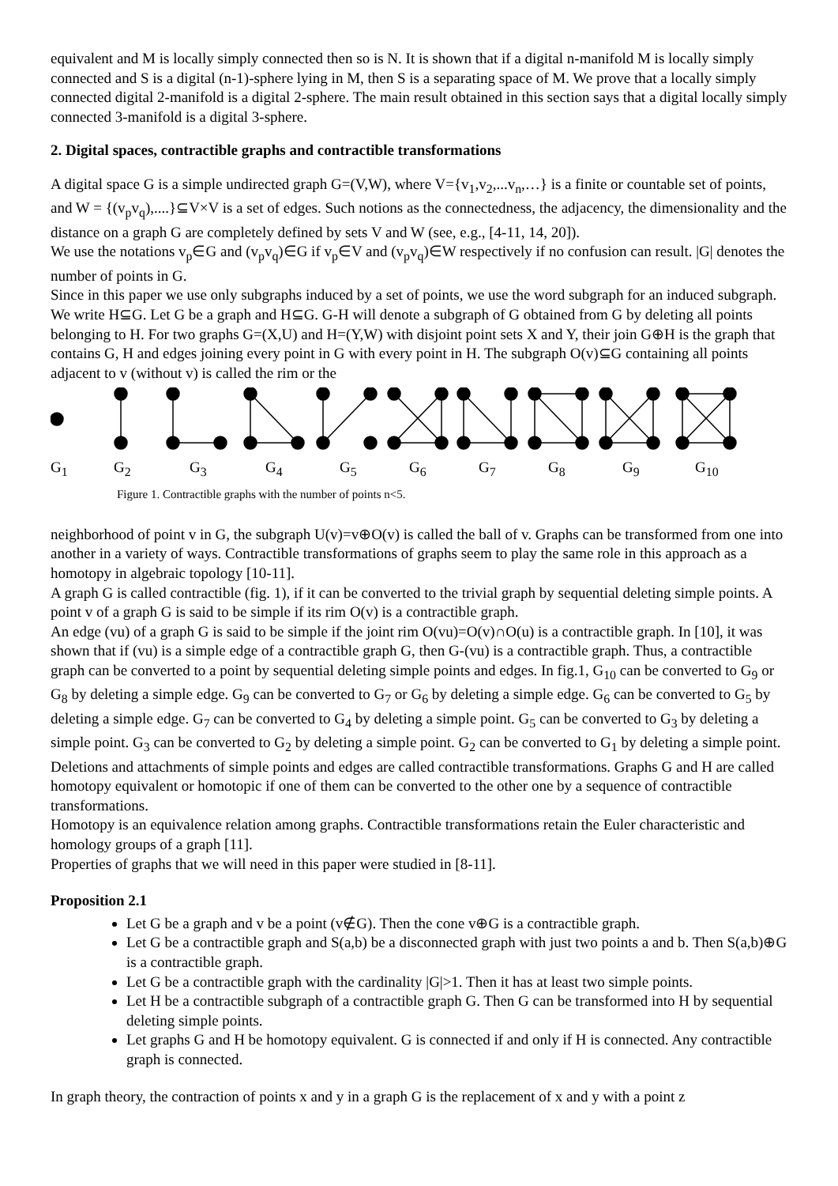equivalent and M is locally simply connected then so is N. It is shown that if a digital n-manifold M is locally simply connected and S is a digital (n-1)-sphere lying in M, then S is a separating space of M. We prove that a locally simply connected digital 2-manifold is a digital 2-sphere. The main result obtained in this section says that a digital locally simply connected 3-manifold is a digital 3-sphere.
2. Digital spaces, contractible graphs and contractible transformations
A digital space G is a simple undirected graph G=(V,W), where V={v<sub>1</sub>,v<sub>2</sub>,...v<sub>n</sub>,…} is a finite or countable set of points, and W = {(v<sub>p</sub>v<sub>q</sub>),....}⊆V×V is a set of edges. Such notions as the connectedness, the adjacency, the dimensionality and the distance on a graph G are completely defined by sets V and W (see, e.g., [4-11, 14, 20]).
We use the notations v<sub>p</sub>∈G and (v<sub>p</sub>v<sub>q</sub>)∈G if v<sub>p</sub>∈V and (v<sub>p</sub>v<sub>q</sub>)∈W respectively if no confusion can result. |G| denotes the number of points in G.
Since in this paper we use only subgraphs induced by a set of points, we use the word subgraph for an induced subgraph. We write H⊆G. Let G be a graph and H⊆G. G-H will denote a subgraph of G obtained from G by deleting all points belonging to H. For two graphs G=(X,U) and H=(Y,W) with disjoint point sets X and Y, their join G⊕H is the graph that contains G, H and edges joining every point in G with every point in H. The subgraph O(v)⊆G containing all points adjacent to v (without v) is called the rim or the
G<sub>1</sub> G<sub>2</sub> G<sub>3</sub> G<sub>4</sub> G<sub>5</sub> G<sub>6</sub> G<sub>7</sub> G<sub>8</sub> G<sub>9</sub> G<sub>10</sub>
Figure 1. Contractible graphs with the number of points n<5.
neighborhood of point v in G, the subgraph U(v)=v⊕O(v) is called the ball of v. Graphs can be transformed from one into another in a variety of ways. Contractible transformations of graphs seem to play the same role in this approach as a homotopy in algebraic topology [10-11].
A graph G is called contractible (fig. 1), if it can be converted to the trivial graph by sequential deleting simple points. A point v of a graph G is said to be simple if its rim O(v) is a contractible graph.
An edge (vu) of a graph G is said to be simple if the joint rim O(vu)=O(v)∩O(u) is a contractible graph. In [10], it was shown that if (vu) is a simple edge of a contractible graph G, then G-(vu) is a contractible graph. Thus, a contractible graph can be converted to a point by sequential deleting simple points and edges. In fig.1, G<sub>10</sub> can be converted to G<sub>9</sub> or G<sub>8</sub> by deleting a simple edge. G<sub>9</sub> can be converted to G<sub>7</sub> or G<sub>6</sub> by deleting a simple edge. G<sub>6</sub> can be converted to G<sub>5</sub> by deleting a simple edge. G<sub>7</sub> can be converted to G<sub>4</sub> by deleting a simple point. G<sub>5</sub> can be converted to G<sub>3</sub> by deleting a simple point. G<sub>3</sub> can be converted to G<sub>2</sub> by deleting a simple point. G<sub>2</sub> can be converted to G<sub>1</sub> by deleting a simple point.
Deletions and attachments of simple points and edges are called contractible transformations. Graphs G and H are called homotopy equivalent or homotopic if one of them can be converted to the other one by a sequence of contractible transformations.
Homotopy is an equivalence relation among graphs. Contractible transformations retain the Euler characteristic and homology groups of a graph [11].
Properties of graphs that we will need in this paper were studied in [8-11].
Proposition 2.1
Let G be a graph and v be a point (v∉G). Then the cone v⊕G is a contractible graph.
Let G be a contractible graph and S(a,b) be a disconnected graph with just two points a and b. Then S(a,b)⊕G is a contractible graph.
Let G be a contractible graph with the cardinality |G|>1. Then it has at least two simple points.
Let H be a contractible subgraph of a contractible graph G. Then G can be transformed into H by sequential deleting simple points.
Let graphs G and H be homotopy equivalent. G is connected if and only if H is connected. Any contractible graph is connected.
In graph theory, the contraction of points x and y in a graph G is the replacement of x and y with a point z